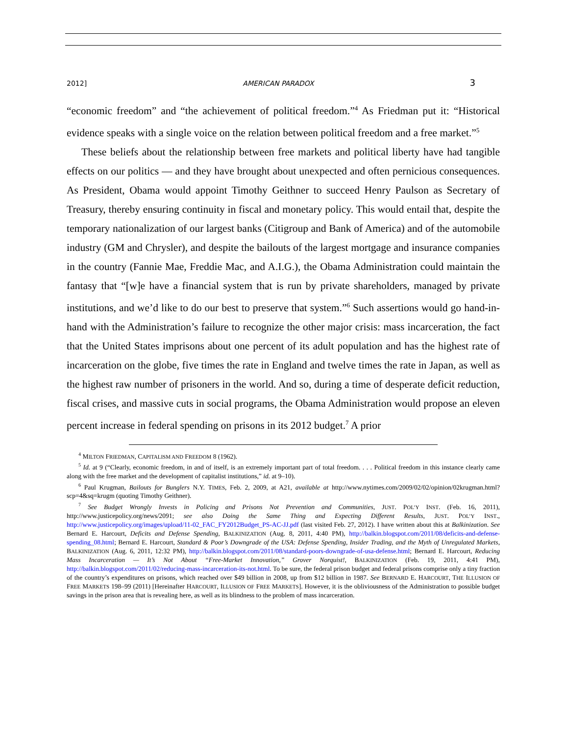2012] AMERICAN PARADOX 3
“economic freedom” and “the achievement of political freedom.”<sup>4</sup> As Friedman put it: “Historical evidence speaks with a single voice on the relation between political freedom and a free market.”<sup>5</sup>
These beliefs about the relationship between free markets and political liberty have had tangible effects on our politics — and they have brought about unexpected and often pernicious consequences. As President, Obama would appoint Timothy Geithner to succeed Henry Paulson as Secretary of Treasury, thereby ensuring continuity in fiscal and monetary policy. This would entail that, despite the temporary nationalization of our largest banks (Citigroup and Bank of America) and of the automobile industry (GM and Chrysler), and despite the bailouts of the largest mortgage and insurance companies in the country (Fannie Mae, Freddie Mac, and A.I.G.), the Obama Administration could maintain the fantasy that “[w]e have a financial system that is run by private shareholders, managed by private institutions, and we’d like to do our best to preserve that system.”<sup>6</sup> Such assertions would go hand-in-hand with the Administration’s failure to recognize the other major crisis: mass incarceration, the fact that the United States imprisons about one percent of its adult population and has the highest rate of incarceration on the globe, five times the rate in England and twelve times the rate in Japan, as well as the highest raw number of prisoners in the world. And so, during a time of desperate deficit reduction, fiscal crises, and massive cuts in social programs, the Obama Administration would propose an eleven percent increase in federal spending on prisons in its 2012 budget.<sup>7</sup> A prior
<sup>4</sup> MILTON FRIEDMAN, CAPITALISM AND FREEDOM 8 (1962).
<sup>5</sup> Id. at 9 (“Clearly, economic freedom, in and of itself, is an extremely important part of total freedom. . . . Political freedom in this instance clearly came along with the free market and the development of capitalist institutions,” id. at 9–10).
<sup>6</sup> Paul Krugman, Bailouts for Bunglers N.Y. TIMES, Feb. 2, 2009, at A21, available at http://www.nytimes.com/2009/02/02/opinion/02krugman.html?scp=4&sq=krugm (quoting Timothy Geithner).
<sup>7</sup> See Budget Wrongly Invests in Policing and Prisons Not Prevention and Communities, JUST. POL’Y INST. (Feb. 16, 2011), http://www.justicepolicy.org/news/2091; see also Doing the Same Thing and Expecting Different Results, JUST. POL’Y INST., http://www.justicepolicy.org/images/upload/11-02_FAC_FY2012Budget_PS-AC-JJ.pdf (last visited Feb. 27, 2012). I have written about this at Balkinization. See Bernard E. Harcourt, Deficits and Defense Spending, BALKINIZATION (Aug. 8, 2011, 4:40 PM), http://balkin.blogspot.com/2011/08/deficits-and-defense-spending_08.html; Bernard E. Harcourt, Standard & Poor’s Downgrade of the USA: Defense Spending, Insider Trading, and the Myth of Unregulated Markets, BALKINIZATION (Aug. 6, 2011, 12:32 PM), http://balkin.blogspot.com/2011/08/standard-poors-downgrade-of-usa-defense.html; Bernard E. Harcourt, Reducing Mass Incarceration — It’s Not About “Free-Market Innovation,” Grover Norquist!, BALKINIZATION (Feb. 19, 2011, 4:41 PM), http://balkin.blogspot.com/2011/02/reducing-mass-incarceration-its-not.html. To be sure, the federal prison budget and federal prisons comprise only a tiny fraction of the country’s expenditures on prisons, which reached over $49 billion in 2008, up from $12 billion in 1987. See BERNARD E. HARCOURT, THE ILLUSION OF FREE MARKETS 198–99 (2011) [Hereinafter HARCOURT, ILLUSION OF FREE MARKETS]. However, it is the obliviousness of the Administration to possible budget savings in the prison area that is revealing here, as well as its blindness to the problem of mass incarceration.